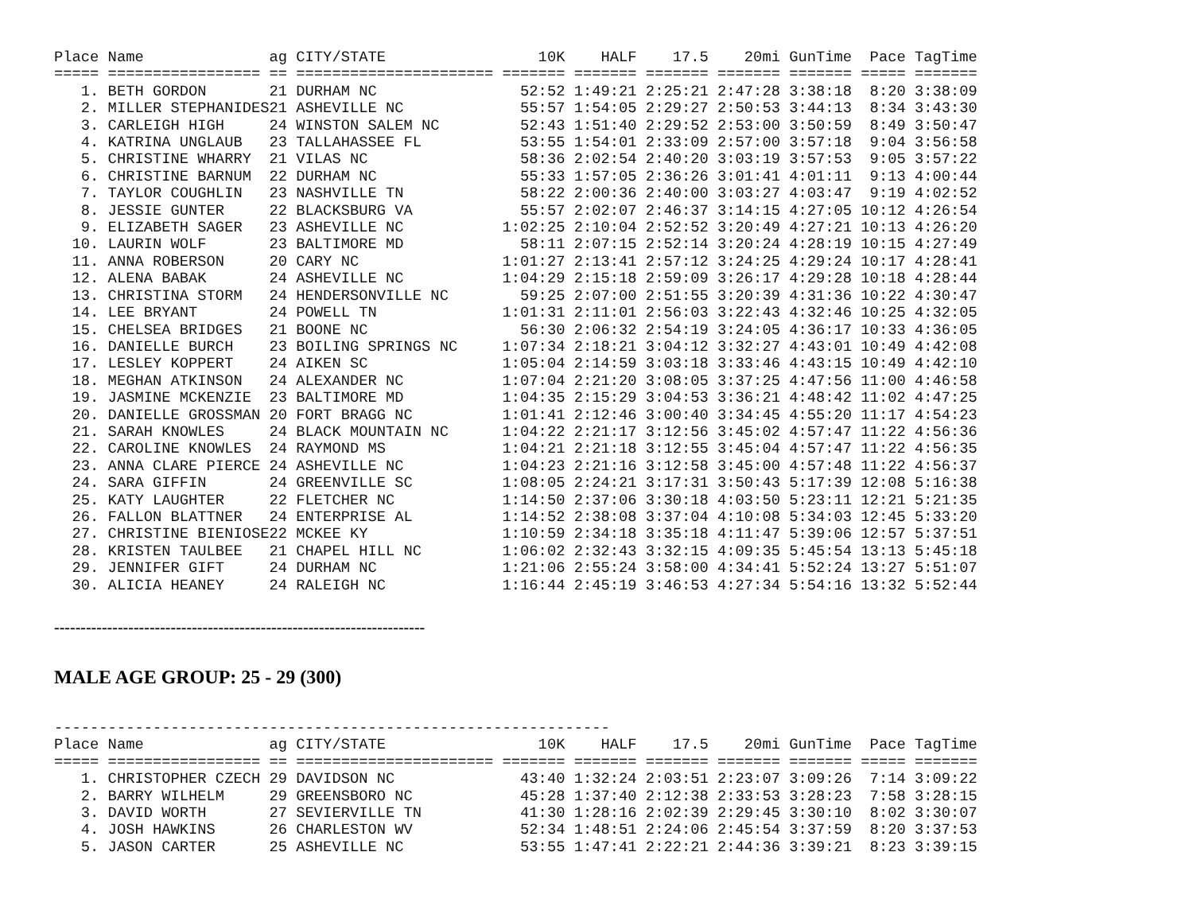Place Name              ag CITY/STATE                 10K    HALF    17.5    20mi GunTime  Pace TagTime
===== ================= == ====================== ======= ======= ======= ======= ======= ===== =======
   1. BETH GORDON       21 DURHAM NC                52:52 1:49:21 2:25:21 2:47:28 3:38:18  8:20 3:38:09
   2. MILLER STEPHANIDES21 ASHEVILLE NC             55:57 1:54:05 2:29:27 2:50:53 3:44:13  8:34 3:43:30
   3. CARLEIGH HIGH     24 WINSTON SALEM NC         52:43 1:51:40 2:29:52 2:53:00 3:50:59  8:49 3:50:47
   4. KATRINA UNGLAUB   23 TALLAHASSEE FL           53:55 1:54:01 2:33:09 2:57:00 3:57:18  9:04 3:56:58
   5. CHRISTINE WHARRY  21 VILAS NC                 58:36 2:02:54 2:40:20 3:03:19 3:57:53  9:05 3:57:22
   6. CHRISTINE BARNUM  22 DURHAM NC                55:33 1:57:05 2:36:26 3:01:41 4:01:11  9:13 4:00:44
   7. TAYLOR COUGHLIN   23 NASHVILLE TN             58:22 2:00:36 2:40:00 3:03:27 4:03:47  9:19 4:02:52
   8. JESSIE GUNTER     22 BLACKSBURG VA            55:57 2:02:07 2:46:37 3:14:15 4:27:05 10:12 4:26:54
   9. ELIZABETH SAGER   23 ASHEVILLE NC           1:02:25 2:10:04 2:52:52 3:20:49 4:27:21 10:13 4:26:20
  10. LAURIN WOLF       23 BALTIMORE MD             58:11 2:07:15 2:52:14 3:20:24 4:28:19 10:15 4:27:49
  11. ANNA ROBERSON     20 CARY NC                1:01:27 2:13:41 2:57:12 3:24:25 4:29:24 10:17 4:28:41
  12. ALENA BABAK       24 ASHEVILLE NC           1:04:29 2:15:18 2:59:09 3:26:17 4:29:28 10:18 4:28:44
  13. CHRISTINA STORM   24 HENDERSONVILLE NC        59:25 2:07:00 2:51:55 3:20:39 4:31:36 10:22 4:30:47
  14. LEE BRYANT        24 POWELL TN              1:01:31 2:11:01 2:56:03 3:22:43 4:32:46 10:25 4:32:05
  15. CHELSEA BRIDGES   21 BOONE NC                 56:30 2:06:32 2:54:19 3:24:05 4:36:17 10:33 4:36:05
  16. DANIELLE BURCH    23 BOILING SPRINGS NC     1:07:34 2:18:21 3:04:12 3:32:27 4:43:01 10:49 4:42:08
  17. LESLEY KOPPERT    24 AIKEN SC               1:05:04 2:14:59 3:03:18 3:33:46 4:43:15 10:49 4:42:10
  18. MEGHAN ATKINSON   24 ALEXANDER NC           1:07:04 2:21:20 3:08:05 3:37:25 4:47:56 11:00 4:46:58
  19. JASMINE MCKENZIE  23 BALTIMORE MD           1:04:35 2:15:29 3:04:53 3:36:21 4:48:42 11:02 4:47:25
  20. DANIELLE GROSSMAN 20 FORT BRAGG NC          1:01:41 2:12:46 3:00:40 3:34:45 4:55:20 11:17 4:54:23
  21. SARAH KNOWLES     24 BLACK MOUNTAIN NC      1:04:22 2:21:17 3:12:56 3:45:02 4:57:47 11:22 4:56:36
  22. CAROLINE KNOWLES  24 RAYMOND MS             1:04:21 2:21:18 3:12:55 3:45:04 4:57:47 11:22 4:56:35
  23. ANNA CLARE PIERCE 24 ASHEVILLE NC           1:04:23 2:21:16 3:12:58 3:45:00 4:57:48 11:22 4:56:37
  24. SARA GIFFIN       24 GREENVILLE SC          1:08:05 2:24:21 3:17:31 3:50:43 5:17:39 12:08 5:16:38
  25. KATY LAUGHTER     22 FLETCHER NC            1:14:50 2:37:06 3:30:18 4:03:50 5:23:11 12:21 5:21:35
  26. FALLON BLATTNER   24 ENTERPRISE AL          1:14:52 2:38:08 3:37:04 4:10:08 5:34:03 12:45 5:33:20
  27. CHRISTINE BIENIOSE22 MCKEE KY               1:10:59 2:34:18 3:35:18 4:11:47 5:39:06 12:57 5:37:51
  28. KRISTEN TAULBEE   21 CHAPEL HILL NC         1:06:02 2:32:43 3:32:15 4:09:35 5:45:54 13:13 5:45:18
  29. JENNIFER GIFT     24 DURHAM NC              1:21:06 2:55:24 3:58:00 4:34:41 5:52:24 13:27 5:51:07
  30. ALICIA HEANEY     24 RALEIGH NC             1:16:44 2:45:19 3:46:53 4:27:34 5:54:16 13:32 5:52:44
----------------------------------------------------------------------
MALE AGE GROUP: 25 - 29 (300)
--------------------------------------------------------------
Place Name              ag CITY/STATE                 10K    HALF    17.5    20mi GunTime  Pace TagTime
===== ================= == ====================== ======= ======= ======= ======= ======= ===== =======
   1. CHRISTOPHER CZECH 29 DAVIDSON NC              43:40 1:32:24 2:03:51 2:23:07 3:09:26  7:14 3:09:22
   2. BARRY WILHELM     29 GREENSBORO NC            45:28 1:37:40 2:12:38 2:33:53 3:28:23  7:58 3:28:15
   3. DAVID WORTH       27 SEVIERVILLE TN           41:30 1:28:16 2:02:39 2:29:45 3:30:10  8:02 3:30:07
   4. JOSH HAWKINS      26 CHARLESTON WV            52:34 1:48:51 2:24:06 2:45:54 3:37:59  8:20 3:37:53
   5. JASON CARTER      25 ASHEVILLE NC             53:55 1:47:41 2:22:21 2:44:36 3:39:21  8:23 3:39:15